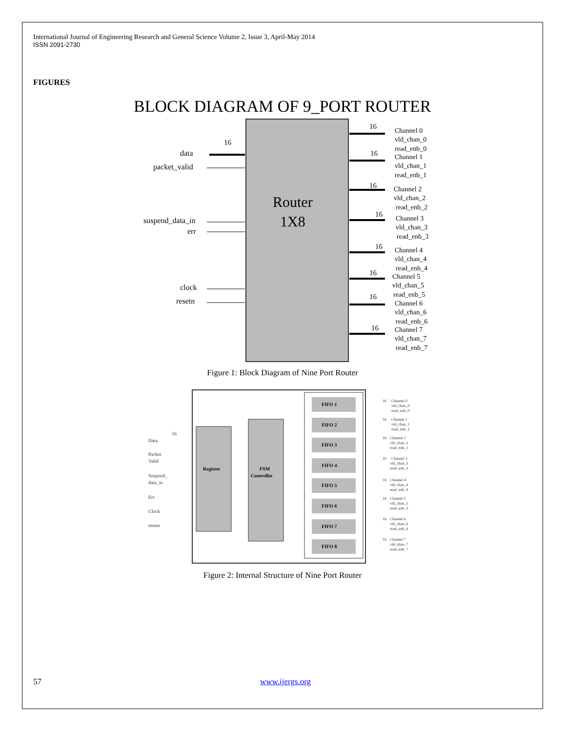International Journal of Engineering Research and General Science Volume 2, Issue 3, April-May 2014
ISSN 2091-2730
FIGURES
BLOCK DIAGRAM OF 9_PORT ROUTER
Router
1X8
data
16
packet_valid
suspend_data_in
err
clock
resetn
Channel 0
vld_chan_0
read_enb_0
Channel 1
vld_chan_1
read_enb_1
Channel 2
vld_chan_2
read_enb_2
Channel 3
vld_chan_3
read_enb_3
Channel 4
vld_chan_4
read_enb_4
Channel 5
vld_chan_5
read_enb_5
Channel 6
vld_chan_6
read_enb_6
Channel 7
vld_chan_7
read_enb_7
16
16
16
16
16
16
16
16
Figure 1: Block Diagram of Nine Port Router
Register
FSM
Controller
FIFO 1
FIFO 2
FIFO 3
FIFO 4
FIFO 5
FIFO 6
FIFO 7
FIFO 8
Data
16
Packet
Valid
Suspend_
data_in
Err
Clock
resetn
16
Channel 0
vld_chan_0
read_enb_0
16
Channel 1
vld_chan_1
read_enb_1
16
Channel 2
vld_chan_2
read_enb_2
16
Channel 3
vld_chan_3
read_enb_3
16
Channel 4
vld_chan_4
read_enb_4
16
Channel 5
vld_chan_5
read_enb_5
16
Channel 6
vld_chan_6
read_enb_6
16
Channel 7
vld_chan_7
read_enb_7
Figure 2: Internal Structure of Nine Port Router
57 www.ijergs.org